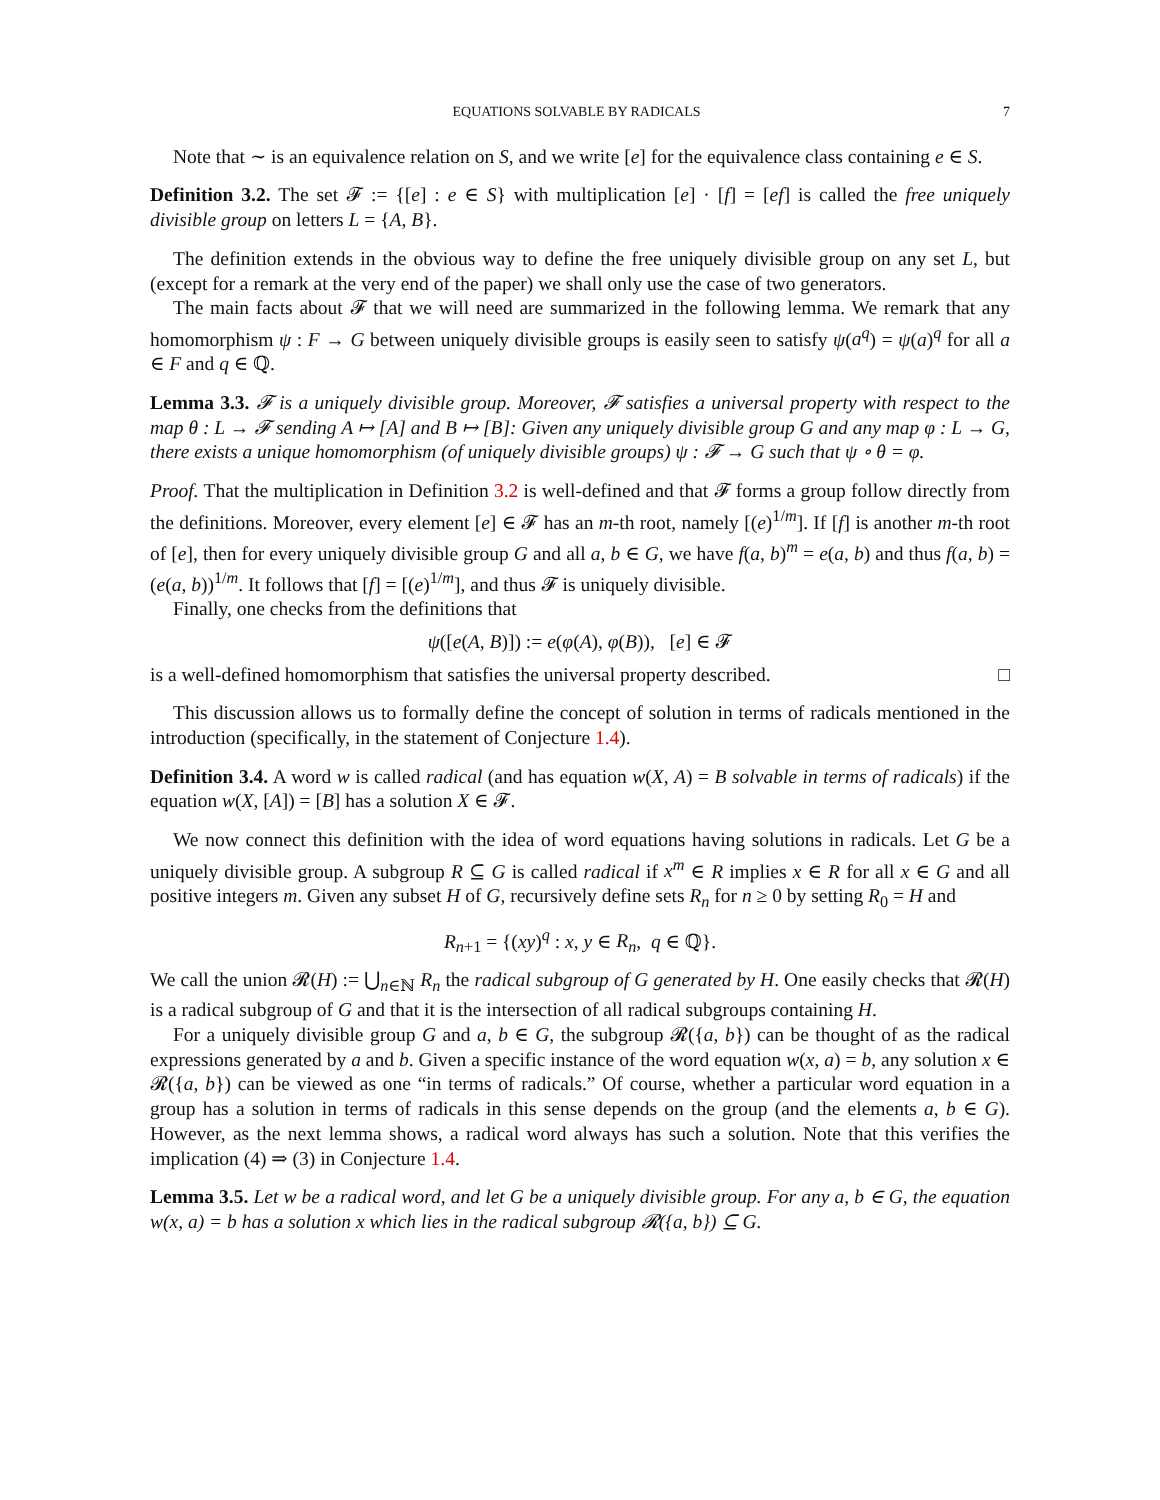EQUATIONS SOLVABLE BY RADICALS 7
Note that ∼ is an equivalence relation on S, and we write [e] for the equivalence class containing e ∈ S.
Definition 3.2. The set 𝓕 := {[e] : e ∈ S} with multiplication [e] · [f] = [ef] is called the free uniquely divisible group on letters L = {A, B}.
The definition extends in the obvious way to define the free uniquely divisible group on any set L, but (except for a remark at the very end of the paper) we shall only use the case of two generators.
The main facts about 𝓕 that we will need are summarized in the following lemma. We remark that any homomorphism ψ : F → G between uniquely divisible groups is easily seen to satisfy ψ(a<sup>q</sup>) = ψ(a)<sup>q</sup> for all a ∈ F and q ∈ ℚ.
Lemma 3.3. 𝓕 is a uniquely divisible group. Moreover, 𝓕 satisfies a universal property with respect to the map θ : L → 𝓕 sending A ↦ [A] and B ↦ [B]: Given any uniquely divisible group G and any map φ : L → G, there exists a unique homomorphism (of uniquely divisible groups) ψ : 𝓕 → G such that ψ ∘ θ = φ.
Proof. That the multiplication in Definition 3.2 is well-defined and that 𝓕 forms a group follow directly from the definitions. Moreover, every element [e] ∈ 𝓕 has an m-th root, namely [(e)<sup>1/m</sup>]. If [f] is another m-th root of [e], then for every uniquely divisible group G and all a, b ∈ G, we have f(a, b)<sup>m</sup> = e(a, b) and thus f(a, b) = (e(a, b))<sup>1/m</sup>. It follows that [f] = [(e)<sup>1/m</sup>], and thus 𝓕 is uniquely divisible.
Finally, one checks from the definitions that
ψ([e(A, B)]) := e(φ(A), φ(B)), [e] ∈ 𝓕
is a well-defined homomorphism that satisfies the universal property described. □
This discussion allows us to formally define the concept of solution in terms of radicals mentioned in the introduction (specifically, in the statement of Conjecture 1.4).
Definition 3.4. A word w is called radical (and has equation w(X, A) = B solvable in terms of radicals) if the equation w(X, [A]) = [B] has a solution X ∈ 𝓕.
We now connect this definition with the idea of word equations having solutions in radicals. Let G be a uniquely divisible group. A subgroup R ⊆ G is called radical if x<sup>m</sup> ∈ R implies x ∈ R for all x ∈ G and all positive integers m. Given any subset H of G, recursively define sets R<sub>n</sub> for n ≥ 0 by setting R<sub>0</sub> = H and
R<sub>n+1</sub> = {(xy)<sup>q</sup> : x, y ∈ R<sub>n</sub>, q ∈ ℚ}.
We call the union 𝓡(H) := ⋃<sub>n∈ℕ</sub> R<sub>n</sub> the radical subgroup of G generated by H. One easily checks that 𝓡(H) is a radical subgroup of G and that it is the intersection of all radical subgroups containing H.
For a uniquely divisible group G and a, b ∈ G, the subgroup 𝓡({a, b}) can be thought of as the radical expressions generated by a and b. Given a specific instance of the word equation w(x, a) = b, any solution x ∈ 𝓡({a, b}) can be viewed as one “in terms of radicals.” Of course, whether a particular word equation in a group has a solution in terms of radicals in this sense depends on the group (and the elements a, b ∈ G). However, as the next lemma shows, a radical word always has such a solution. Note that this verifies the implication (4) ⇒ (3) in Conjecture 1.4.
Lemma 3.5. Let w be a radical word, and let G be a uniquely divisible group. For any a, b ∈ G, the equation w(x, a) = b has a solution x which lies in the radical subgroup 𝓡({a, b}) ⊆ G.